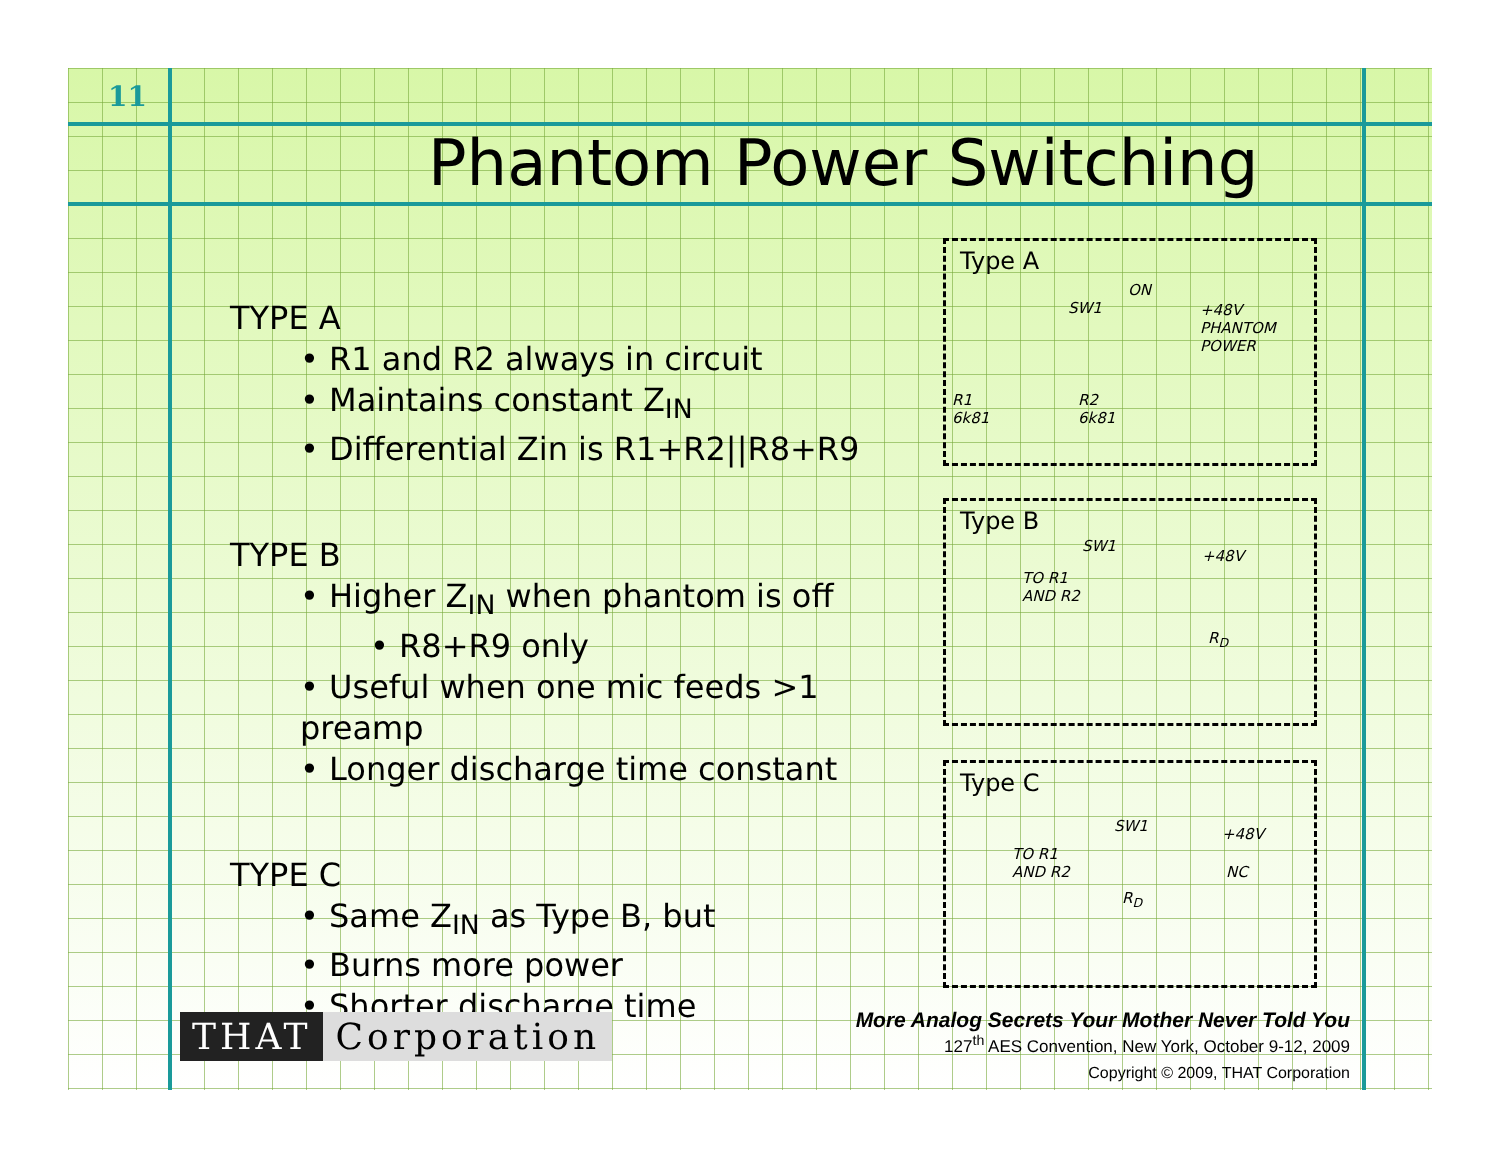11
Phantom Power Switching
TYPE A
• R1 and R2 always in circuit
• Maintains constant Z<sub>IN</sub>
• Differential Zin is R1+R2||R8+R9
TYPE B
• Higher Z<sub>IN</sub> when phantom is off
• R8+R9 only
• Useful when one mic feeds >1 preamp
• Longer discharge time constant
TYPE C
• Same Z<sub>IN</sub> as Type B, but
• Burns more power
• Shorter discharge time
Type A
ON
SW1 +48V
PHANTOM
POWER
R1
6k81
R2
6k81
Type B
SW1
+48V
TO R1
AND R2
R<sub>D</sub>
Type C
SW1 +48V
TO R1
AND R2 NC
R<sub>D</sub>
THAT Corporation
More Analog Secrets Your Mother Never Told You
127<sup>th</sup> AES Convention, New York, October 9-12, 2009
Copyright © 2009, THAT Corporation